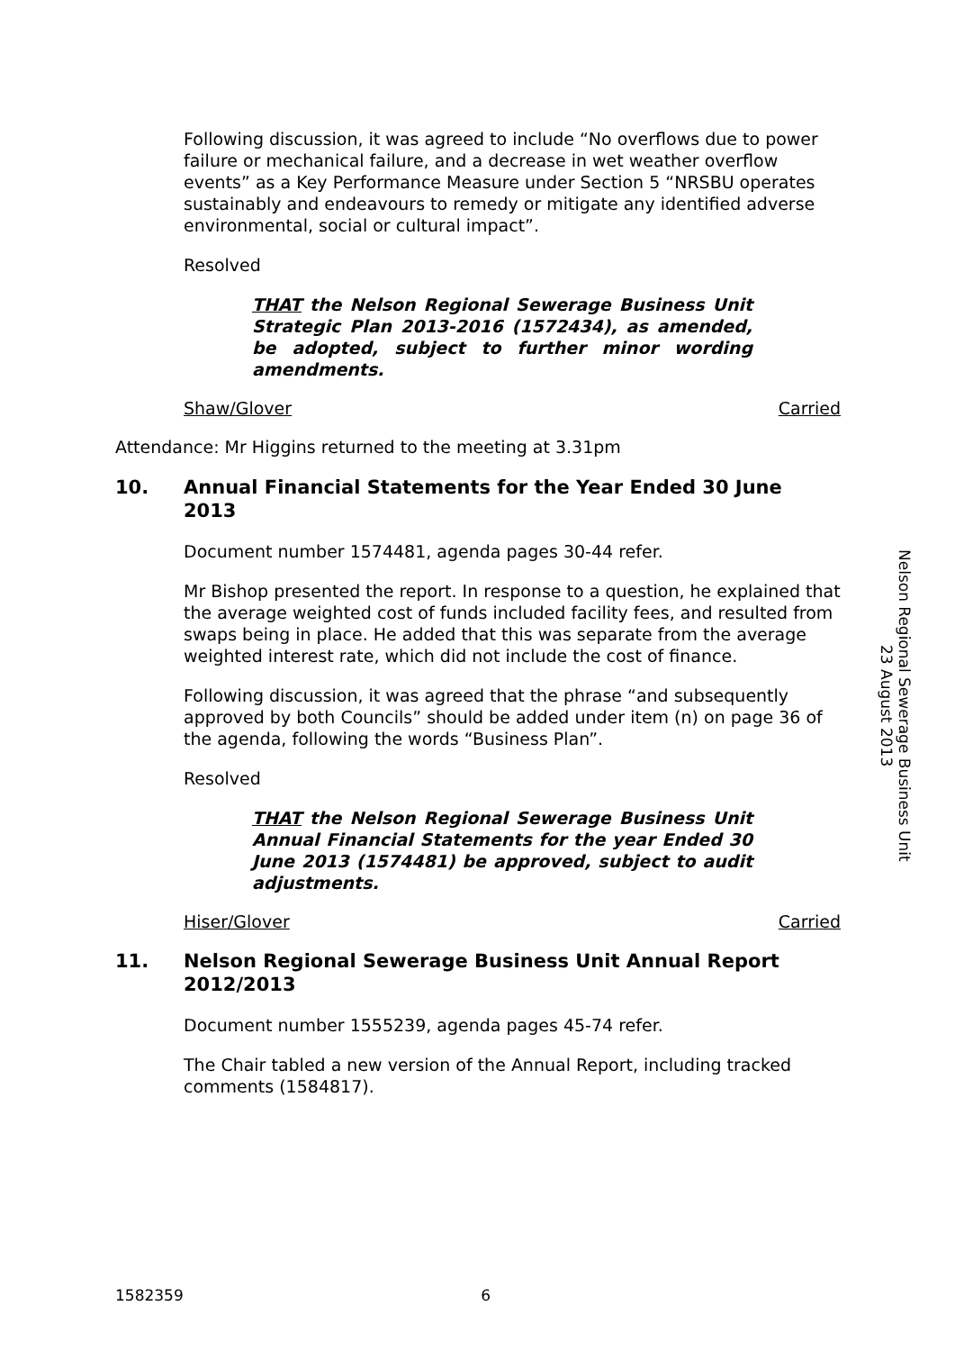Following discussion, it was agreed to include “No overflows due to power failure or mechanical failure, and a decrease in wet weather overflow events” as a Key Performance Measure under Section 5 “NRSBU operates sustainably and endeavours to remedy or mitigate any identified adverse environmental, social or cultural impact”.
Resolved
THAT the Nelson Regional Sewerage Business Unit Strategic Plan 2013-2016 (1572434), as amended, be adopted, subject to further minor wording amendments.
Shaw/Glover Carried
Attendance: Mr Higgins returned to the meeting at 3.31pm
10. Annual Financial Statements for the Year Ended 30 June 2013
Document number 1574481, agenda pages 30-44 refer.
Mr Bishop presented the report. In response to a question, he explained that the average weighted cost of funds included facility fees, and resulted from swaps being in place. He added that this was separate from the average weighted interest rate, which did not include the cost of finance.
Following discussion, it was agreed that the phrase “and subsequently approved by both Councils” should be added under item (n) on page 36 of the agenda, following the words “Business Plan”.
Resolved
THAT the Nelson Regional Sewerage Business Unit Annual Financial Statements for the year Ended 30 June 2013 (1574481) be approved, subject to audit adjustments.
Hiser/Glover Carried
11. Nelson Regional Sewerage Business Unit Annual Report 2012/2013
Document number 1555239, agenda pages 45-74 refer.
The Chair tabled a new version of the Annual Report, including tracked comments (1584817).
Nelson Regional Sewerage Business Unit
23 August 2013
1582359 6